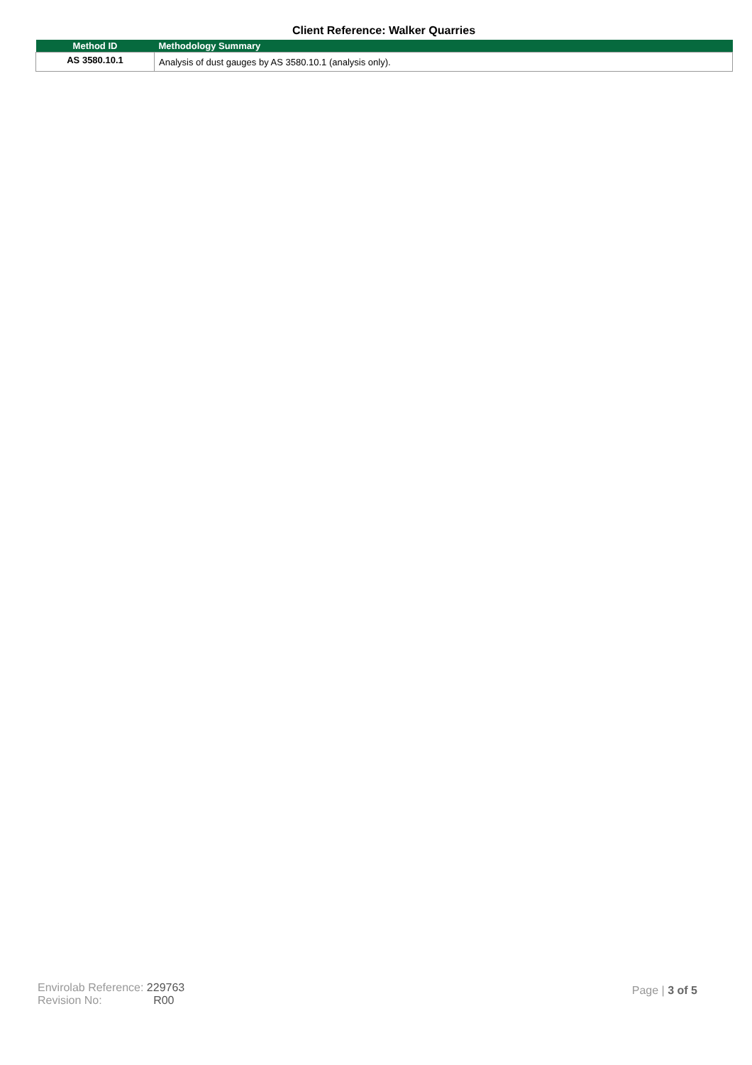Client Reference: Walker Quarries
| Method ID | Methodology Summary |
| --- | --- |
| AS 3580.10.1 | Analysis of dust gauges by AS 3580.10.1 (analysis only). |
Envirolab Reference: 229763
Revision No: R00
Page | 3 of 5